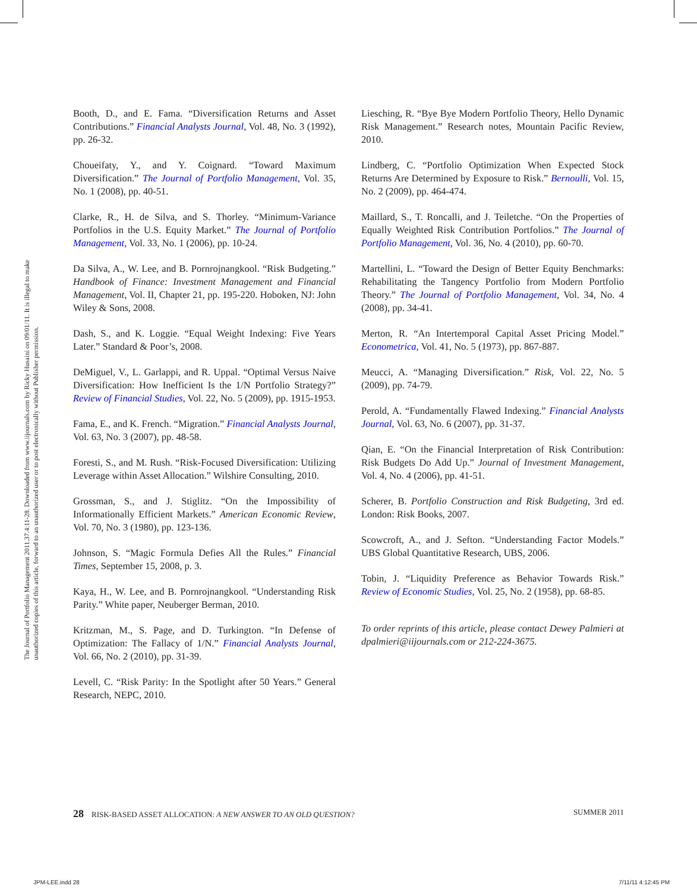The Journal of Portfolio Management 2011.37.4:11-28. Downloaded from www.iijournals.com by Ricky Husaini on 09/01/11. It is illegal to make unauthorized copies of this article, forward to an unauthorized user or to post electronically without Publisher permission.
Booth, D., and E. Fama. “Diversification Returns and Asset Contributions.” Financial Analysts Journal, Vol. 48, No. 3 (1992), pp. 26-32.
Choueifaty, Y., and Y. Coignard. “Toward Maximum Diversification.” The Journal of Portfolio Management, Vol. 35, No. 1 (2008), pp. 40-51.
Clarke, R., H. de Silva, and S. Thorley. “Minimum-Variance Portfolios in the U.S. Equity Market.” The Journal of Portfolio Management, Vol. 33, No. 1 (2006), pp. 10-24.
Da Silva, A., W. Lee, and B. Pornrojnangkool. “Risk Budgeting.” Handbook of Finance: Investment Management and Financial Management, Vol. II, Chapter 21, pp. 195-220. Hoboken, NJ: John Wiley & Sons, 2008.
Dash, S., and K. Loggie. “Equal Weight Indexing: Five Years Later.” Standard & Poor’s, 2008.
DeMiguel, V., L. Garlappi, and R. Uppal. “Optimal Versus Naive Diversification: How Inefficient Is the 1/N Portfolio Strategy?” Review of Financial Studies, Vol. 22, No. 5 (2009), pp. 1915-1953.
Fama, E., and K. French. “Migration.” Financial Analysts Journal, Vol. 63, No. 3 (2007), pp. 48-58.
Foresti, S., and M. Rush. “Risk-Focused Diversification: Utilizing Leverage within Asset Allocation.” Wilshire Consulting, 2010.
Grossman, S., and J. Stiglitz. “On the Impossibility of Informationally Efficient Markets.” American Economic Review, Vol. 70, No. 3 (1980), pp. 123-136.
Johnson, S. “Magic Formula Defies All the Rules.” Financial Times, September 15, 2008, p. 3.
Kaya, H., W. Lee, and B. Pornrojnangkool. “Understanding Risk Parity.” White paper, Neuberger Berman, 2010.
Kritzman, M., S. Page, and D. Turkington. “In Defense of Optimization: The Fallacy of 1/N.” Financial Analysts Journal, Vol. 66, No. 2 (2010), pp. 31-39.
Levell, C. “Risk Parity: In the Spotlight after 50 Years.” General Research, NEPC, 2010.
Liesching, R. “Bye Bye Modern Portfolio Theory, Hello Dynamic Risk Management.” Research notes, Mountain Pacific Review, 2010.
Lindberg, C. “Portfolio Optimization When Expected Stock Returns Are Determined by Exposure to Risk.” Bernoulli, Vol. 15, No. 2 (2009), pp. 464-474.
Maillard, S., T. Roncalli, and J. Teiletche. “On the Properties of Equally Weighted Risk Contribution Portfolios.” The Journal of Portfolio Management, Vol. 36, No. 4 (2010), pp. 60-70.
Martellini, L. “Toward the Design of Better Equity Benchmarks: Rehabilitating the Tangency Portfolio from Modern Portfolio Theory.” The Journal of Portfolio Management, Vol. 34, No. 4 (2008), pp. 34-41.
Merton, R. “An Intertemporal Capital Asset Pricing Model.” Econometrica, Vol. 41, No. 5 (1973), pp. 867-887.
Meucci, A. “Managing Diversification.” Risk, Vol. 22, No. 5 (2009), pp. 74-79.
Perold, A. “Fundamentally Flawed Indexing.” Financial Analysts Journal, Vol. 63, No. 6 (2007), pp. 31-37.
Qian, E. “On the Financial Interpretation of Risk Contribution: Risk Budgets Do Add Up.” Journal of Investment Management, Vol. 4, No. 4 (2006), pp. 41-51.
Scherer, B. Portfolio Construction and Risk Budgeting, 3rd ed. London: Risk Books, 2007.
Scowcroft, A., and J. Sefton. “Understanding Factor Models.” UBS Global Quantitative Research, UBS, 2006.
Tobin, J. “Liquidity Preference as Behavior Towards Risk.” Review of Economic Studies, Vol. 25, No. 2 (1958), pp. 68-85.
To order reprints of this article, please contact Dewey Palmieri at dpalmieri@iijournals.com or 212-224-3675.
28 RISK-BASED ASSET ALLOCATION: A NEW ANSWER TO AN OLD QUESTION?
SUMMER 2011
JPM-LEE.indd 28 7/11/11 4:12:45 PM